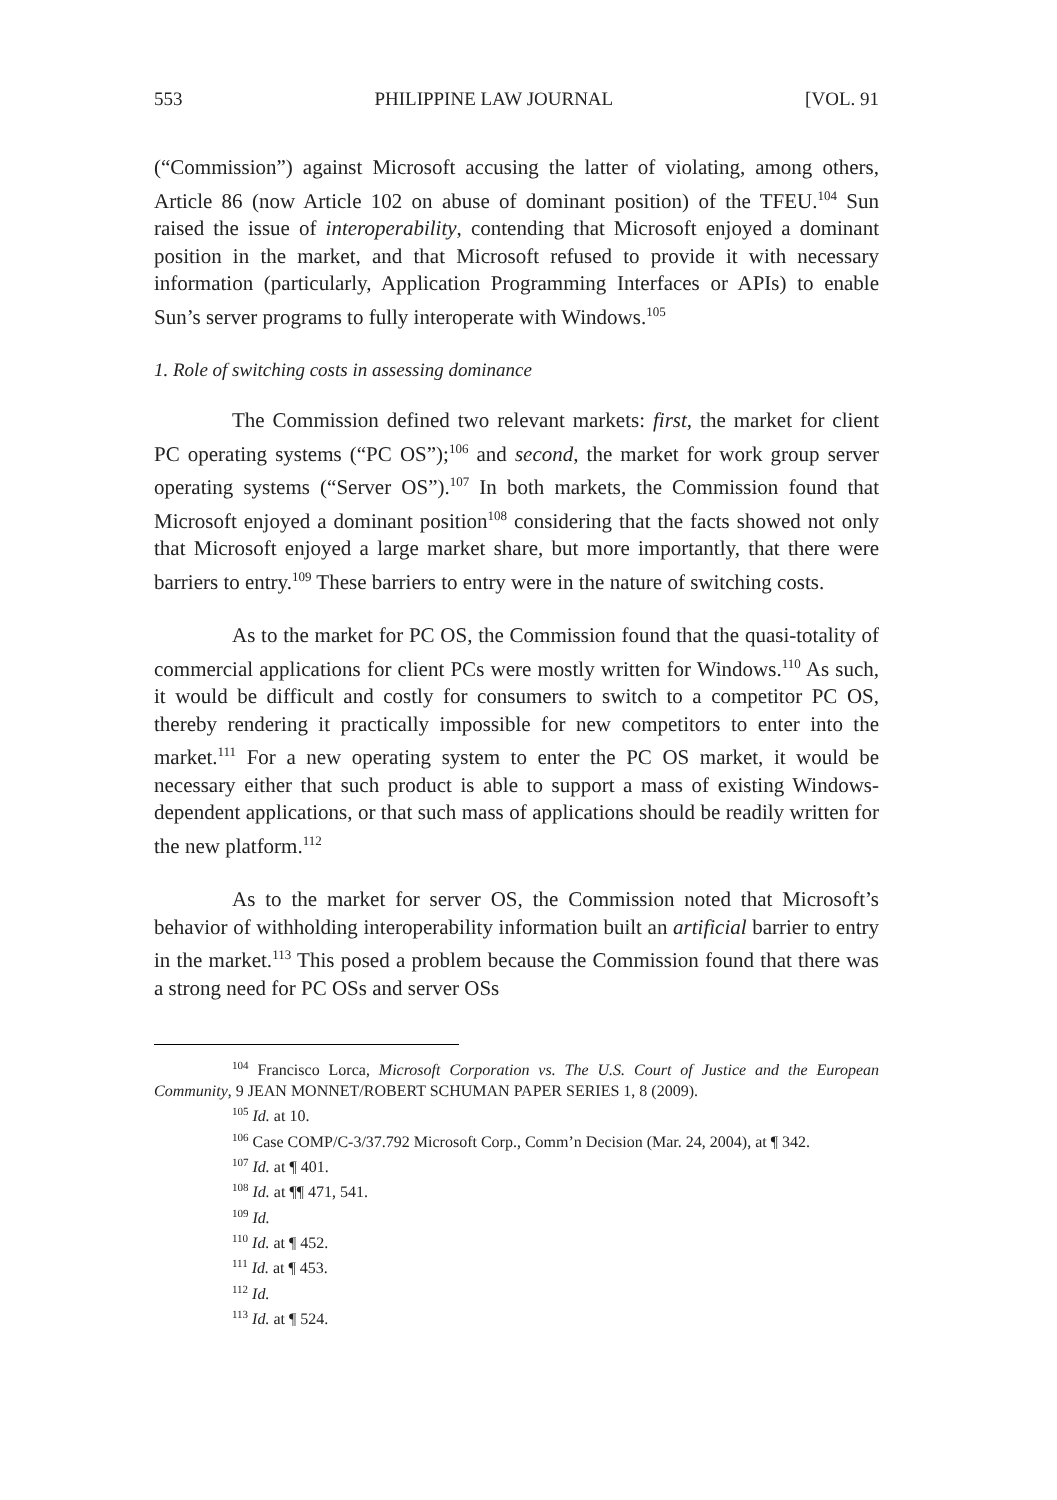553 PHILIPPINE LAW JOURNAL [VOL. 91
(“Commission”) against Microsoft accusing the latter of violating, among others, Article 86 (now Article 102 on abuse of dominant position) of the TFEU.<sup>104</sup> Sun raised the issue of interoperability, contending that Microsoft enjoyed a dominant position in the market, and that Microsoft refused to provide it with necessary information (particularly, Application Programming Interfaces or APIs) to enable Sun’s server programs to fully interoperate with Windows.<sup>105</sup>
1. Role of switching costs in assessing dominance
The Commission defined two relevant markets: first, the market for client PC operating systems (“PC OS”);<sup>106</sup> and second, the market for work group server operating systems (“Server OS”).<sup>107</sup> In both markets, the Commission found that Microsoft enjoyed a dominant position<sup>108</sup> considering that the facts showed not only that Microsoft enjoyed a large market share, but more importantly, that there were barriers to entry.<sup>109</sup> These barriers to entry were in the nature of switching costs.
As to the market for PC OS, the Commission found that the quasi-totality of commercial applications for client PCs were mostly written for Windows.<sup>110</sup> As such, it would be difficult and costly for consumers to switch to a competitor PC OS, thereby rendering it practically impossible for new competitors to enter into the market.<sup>111</sup> For a new operating system to enter the PC OS market, it would be necessary either that such product is able to support a mass of existing Windows-dependent applications, or that such mass of applications should be readily written for the new platform.<sup>112</sup>
As to the market for server OS, the Commission noted that Microsoft’s behavior of withholding interoperability information built an artificial barrier to entry in the market.<sup>113</sup> This posed a problem because the Commission found that there was a strong need for PC OSs and server OSs
<sup>104</sup> Francisco Lorca, Microsoft Corporation vs. The U.S. Court of Justice and the European Community, 9 JEAN MONNET/ROBERT SCHUMAN PAPER SERIES 1, 8 (2009).
<sup>105</sup> Id. at 10.
<sup>106</sup> Case COMP/C-3/37.792 Microsoft Corp., Comm’n Decision (Mar. 24, 2004), at ¶ 342.
<sup>107</sup> Id. at ¶ 401.
<sup>108</sup> Id. at ¶¶ 471, 541.
<sup>109</sup> Id.
<sup>110</sup> Id. at ¶ 452.
<sup>111</sup> Id. at ¶ 453.
<sup>112</sup> Id.
<sup>113</sup> Id. at ¶ 524.